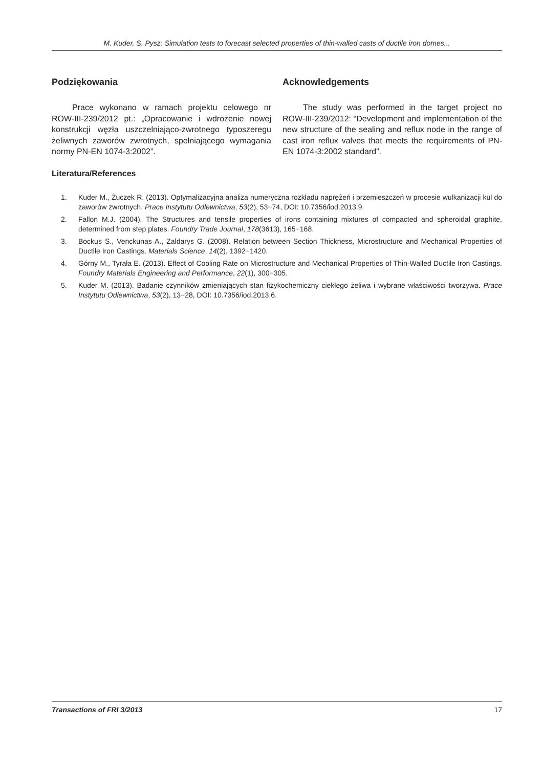M. Kuder, S. Pysz: Simulation tests to forecast selected properties of thin-walled casts of ductile iron domes...
Podziękowania
Prace wykonano w ramach projektu celowego nr ROW-III-239/2012 pt.: „Opracowanie i wdrożenie nowej konstrukcji węzła uszczelniająco-zwrotnego typoszeregu żeliwnych zaworów zwrotnych, spełniającego wymagania normy PN-EN 1074-3:2002”.
Acknowledgements
The study was performed in the target project no ROW-III-239/2012: “Development and implementation of the new structure of the sealing and reflux node in the range of cast iron reflux valves that meets the requirements of PN-EN 1074-3:2002 standard”.
Literatura/References
1. Kuder M., Żuczek R. (2013). Optymalizacyjna analiza numeryczna rozkładu naprężeń i przemieszczeń w procesie wulkanizacji kul do zaworów zwrotnych. Prace Instytutu Odlewnictwa, 53(2), 53−74, DOI: 10.7356/iod.2013.9.
2. Fallon M.J. (2004). The Structures and tensile properties of irons containing mixtures of compacted and spheroidal graphite, determined from step plates. Foundry Trade Journal, 178(3613), 165−168.
3. Bockus S., Venckunas A., Zaldarys G. (2008). Relation between Section Thickness, Microstructure and Mechanical Properties of Ductile Iron Castings. Materials Science, 14(2), 1392−1420.
4. Górny M., Tyrała E. (2013). Effect of Cooling Rate on Microstructure and Mechanical Properties of Thin-Walled Ductile Iron Castings. Foundry Materials Engineering and Performance, 22(1), 300−305.
5. Kuder M. (2013). Badanie czynników zmieniających stan fizykochemiczny ciekłego żeliwa i wybrane właściwości tworzywa. Prace Instytutu Odlewnictwa, 53(2), 13−28, DOI: 10.7356/iod.2013.6.
Transactions of FRI 3/2013 17